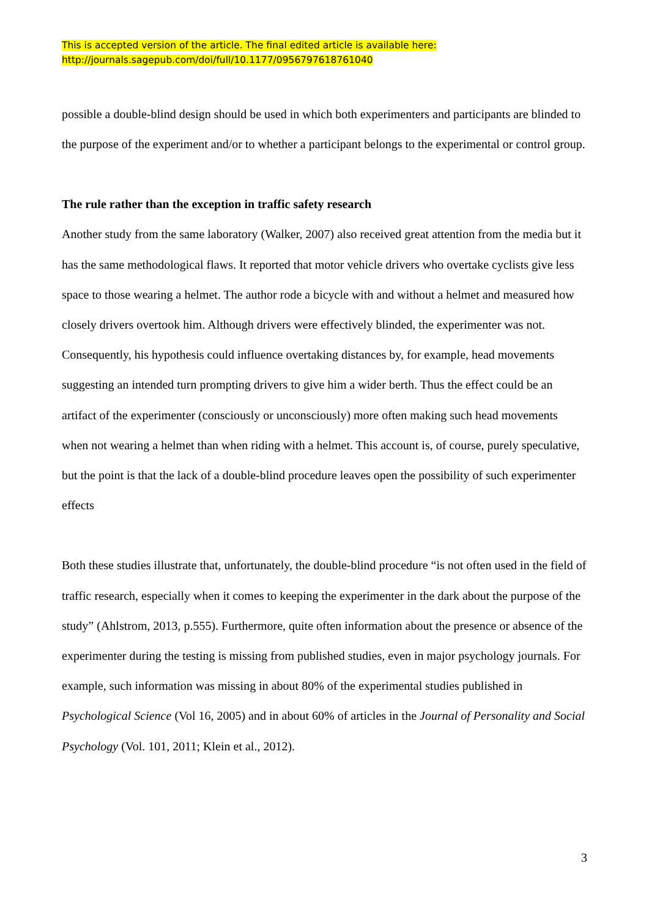This is accepted version of the article. The final edited article is available here:
http://journals.sagepub.com/doi/full/10.1177/0956797618761040
possible a double-blind design should be used in which both experimenters and participants are blinded to the purpose of the experiment and/or to whether a participant belongs to the experimental or control group.
The rule rather than the exception in traffic safety research
Another study from the same laboratory (Walker, 2007) also received great attention from the media but it has the same methodological flaws. It reported that motor vehicle drivers who overtake cyclists give less space to those wearing a helmet. The author rode a bicycle with and without a helmet and measured how closely drivers overtook him. Although drivers were effectively blinded, the experimenter was not. Consequently, his hypothesis could influence overtaking distances by, for example, head movements suggesting an intended turn prompting drivers to give him a wider berth. Thus the effect could be an artifact of the experimenter (consciously or unconsciously) more often making such head movements when not wearing a helmet than when riding with a helmet. This account is, of course, purely speculative, but the point is that the lack of a double-blind procedure leaves open the possibility of such experimenter effects
Both these studies illustrate that, unfortunately, the double-blind procedure “is not often used in the field of traffic research, especially when it comes to keeping the experimenter in the dark about the purpose of the study” (Ahlstrom, 2013, p.555). Furthermore, quite often information about the presence or absence of the experimenter during the testing is missing from published studies, even in major psychology journals. For example, such information was missing in about 80% of the experimental studies published in Psychological Science (Vol 16, 2005) and in about 60% of articles in the Journal of Personality and Social Psychology (Vol. 101, 2011; Klein et al., 2012).
3